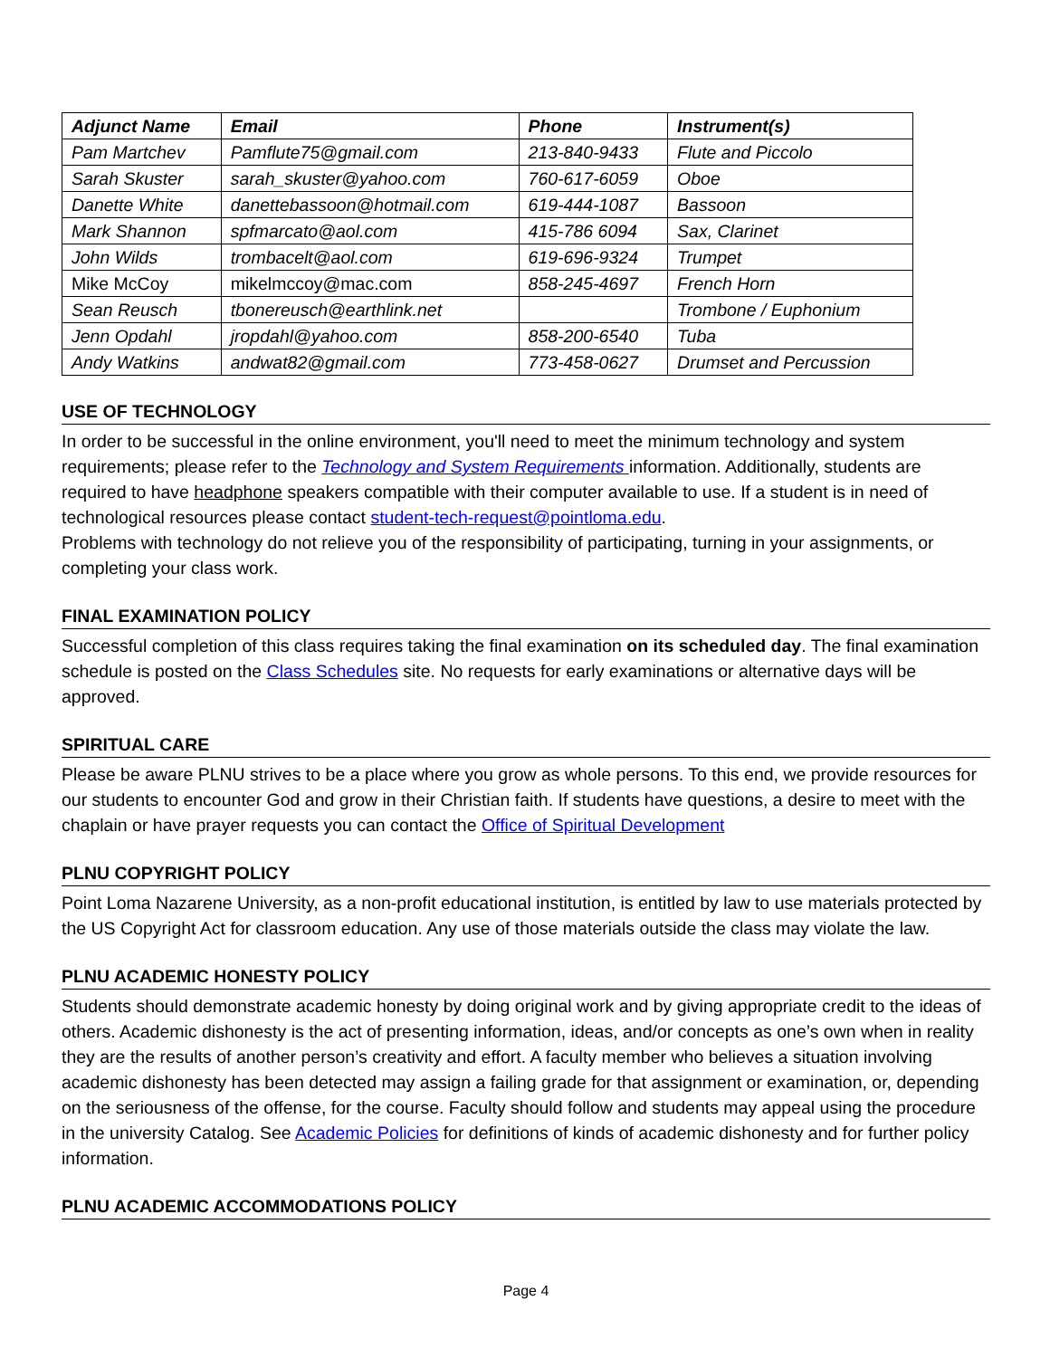| Adjunct Name | Email | Phone | Instrument(s) |
| --- | --- | --- | --- |
| Pam Martchev | Pamflute75@gmail.com | 213-840-9433 | Flute and Piccolo |
| Sarah Skuster | sarah_skuster@yahoo.com | 760-617-6059 | Oboe |
| Danette White | danettebassoon@hotmail.com | 619-444-1087 | Bassoon |
| Mark Shannon | spfmarcato@aol.com | 415-786 6094 | Sax, Clarinet |
| John Wilds | trombacelt@aol.com | 619-696-9324 | Trumpet |
| Mike McCoy | mikelmccoy@mac.com | 858-245-4697 | French Horn |
| Sean Reusch | tbonereusch@earthlink.net | | Trombone / Euphonium |
| Jenn Opdahl | jropdahl@yahoo.com | 858-200-6540 | Tuba |
| Andy Watkins | andwat82@gmail.com | 773-458-0627 | Drumset and Percussion |
USE OF TECHNOLOGY
In order to be successful in the online environment, you'll need to meet the minimum technology and system requirements; please refer to the Technology and System Requirements information. Additionally, students are required to have headphone speakers compatible with their computer available to use. If a student is in need of technological resources please contact student-tech-request@pointloma.edu.
Problems with technology do not relieve you of the responsibility of participating, turning in your assignments, or completing your class work.
FINAL EXAMINATION POLICY
Successful completion of this class requires taking the final examination on its scheduled day. The final examination schedule is posted on the Class Schedules site. No requests for early examinations or alternative days will be approved.
SPIRITUAL CARE
Please be aware PLNU strives to be a place where you grow as whole persons. To this end, we provide resources for our students to encounter God and grow in their Christian faith. If students have questions, a desire to meet with the chaplain or have prayer requests you can contact the Office of Spiritual Development
PLNU COPYRIGHT POLICY
Point Loma Nazarene University, as a non-profit educational institution, is entitled by law to use materials protected by the US Copyright Act for classroom education. Any use of those materials outside the class may violate the law.
PLNU ACADEMIC HONESTY POLICY
Students should demonstrate academic honesty by doing original work and by giving appropriate credit to the ideas of others. Academic dishonesty is the act of presenting information, ideas, and/or concepts as one’s own when in reality they are the results of another person’s creativity and effort. A faculty member who believes a situation involving academic dishonesty has been detected may assign a failing grade for that assignment or examination, or, depending on the seriousness of the offense, for the course. Faculty should follow and students may appeal using the procedure in the university Catalog. See Academic Policies for definitions of kinds of academic dishonesty and for further policy information.
PLNU ACADEMIC ACCOMMODATIONS POLICY
Page 4